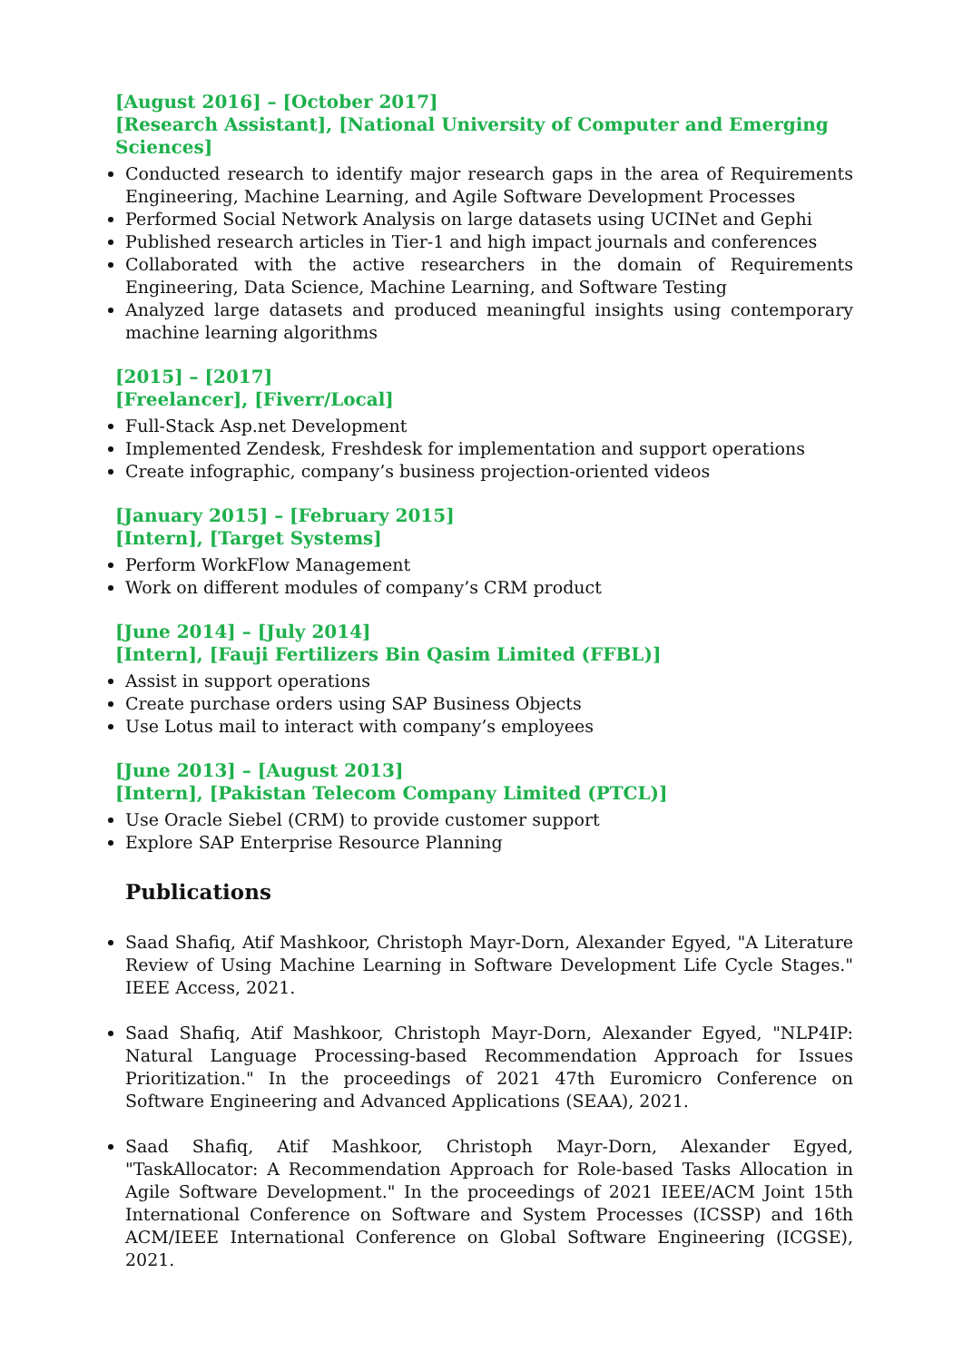[August 2016] – [October 2017]
[Research Assistant], [National University of Computer and Emerging Sciences]
Conducted research to identify major research gaps in the area of Requirements Engineering, Machine Learning, and Agile Software Development Processes
Performed Social Network Analysis on large datasets using UCINet and Gephi
Published research articles in Tier-1 and high impact journals and conferences
Collaborated with the active researchers in the domain of Requirements Engineering, Data Science, Machine Learning, and Software Testing
Analyzed large datasets and produced meaningful insights using contemporary machine learning algorithms
[2015] – [2017]
[Freelancer], [Fiverr/Local]
Full-Stack Asp.net Development
Implemented Zendesk, Freshdesk for implementation and support operations
Create infographic, company’s business projection-oriented videos
[January 2015] – [February 2015]
[Intern], [Target Systems]
Perform WorkFlow Management
Work on different modules of company’s CRM product
[June 2014] – [July 2014]
[Intern], [Fauji Fertilizers Bin Qasim Limited (FFBL)]
Assist in support operations
Create purchase orders using SAP Business Objects
Use Lotus mail to interact with company’s employees
[June 2013] – [August 2013]
[Intern], [Pakistan Telecom Company Limited (PTCL)]
Use Oracle Siebel (CRM) to provide customer support
Explore SAP Enterprise Resource Planning
Publications
Saad Shafiq, Atif Mashkoor, Christoph Mayr-Dorn, Alexander Egyed, "A Literature Review of Using Machine Learning in Software Development Life Cycle Stages." IEEE Access, 2021.
Saad Shafiq, Atif Mashkoor, Christoph Mayr-Dorn, Alexander Egyed, "NLP4IP: Natural Language Processing-based Recommendation Approach for Issues Prioritization." In the proceedings of 2021 47th Euromicro Conference on Software Engineering and Advanced Applications (SEAA), 2021.
Saad Shafiq, Atif Mashkoor, Christoph Mayr-Dorn, Alexander Egyed, "TaskAllocator: A Recommendation Approach for Role-based Tasks Allocation in Agile Software Development." In the proceedings of 2021 IEEE/ACM Joint 15th International Conference on Software and System Processes (ICSSP) and 16th ACM/IEEE International Conference on Global Software Engineering (ICGSE), 2021.